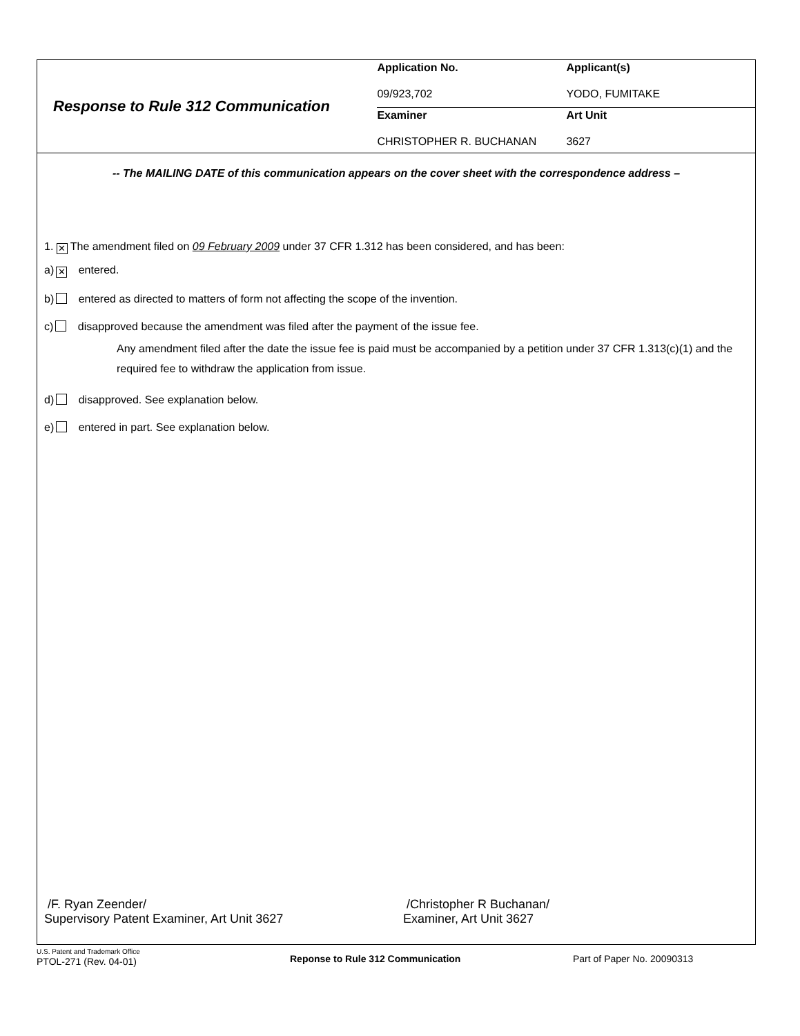Response to Rule 312 Communication
| Application No. | Applicant(s) |
| --- | --- |
| 09/923,702 | YODO, FUMITAKE |
| Examiner | Art Unit |
| CHRISTOPHER R. BUCHANAN | 3627 |
-- The MAILING DATE of this communication appears on the cover sheet with the correspondence address –
1. ✕ The amendment filed on 09 February 2009 under 37 CFR 1.312 has been considered, and has been:
a) ✕ entered.
b) entered as directed to matters of form not affecting the scope of the invention.
c) disapproved because the amendment was filed after the payment of the issue fee.
Any amendment filed after the date the issue fee is paid must be accompanied by a petition under 37 CFR 1.313(c)(1) and the required fee to withdraw the application from issue.
d) disapproved. See explanation below.
e) entered in part. See explanation below.
/F. Ryan Zeender/
Supervisory Patent Examiner, Art Unit 3627
/Christopher R Buchanan/
Examiner, Art Unit 3627
U.S. Patent and Trademark Office
PTOL-271 (Rev. 04-01)
Reponse to Rule 312 Communication Part of Paper No. 20090313